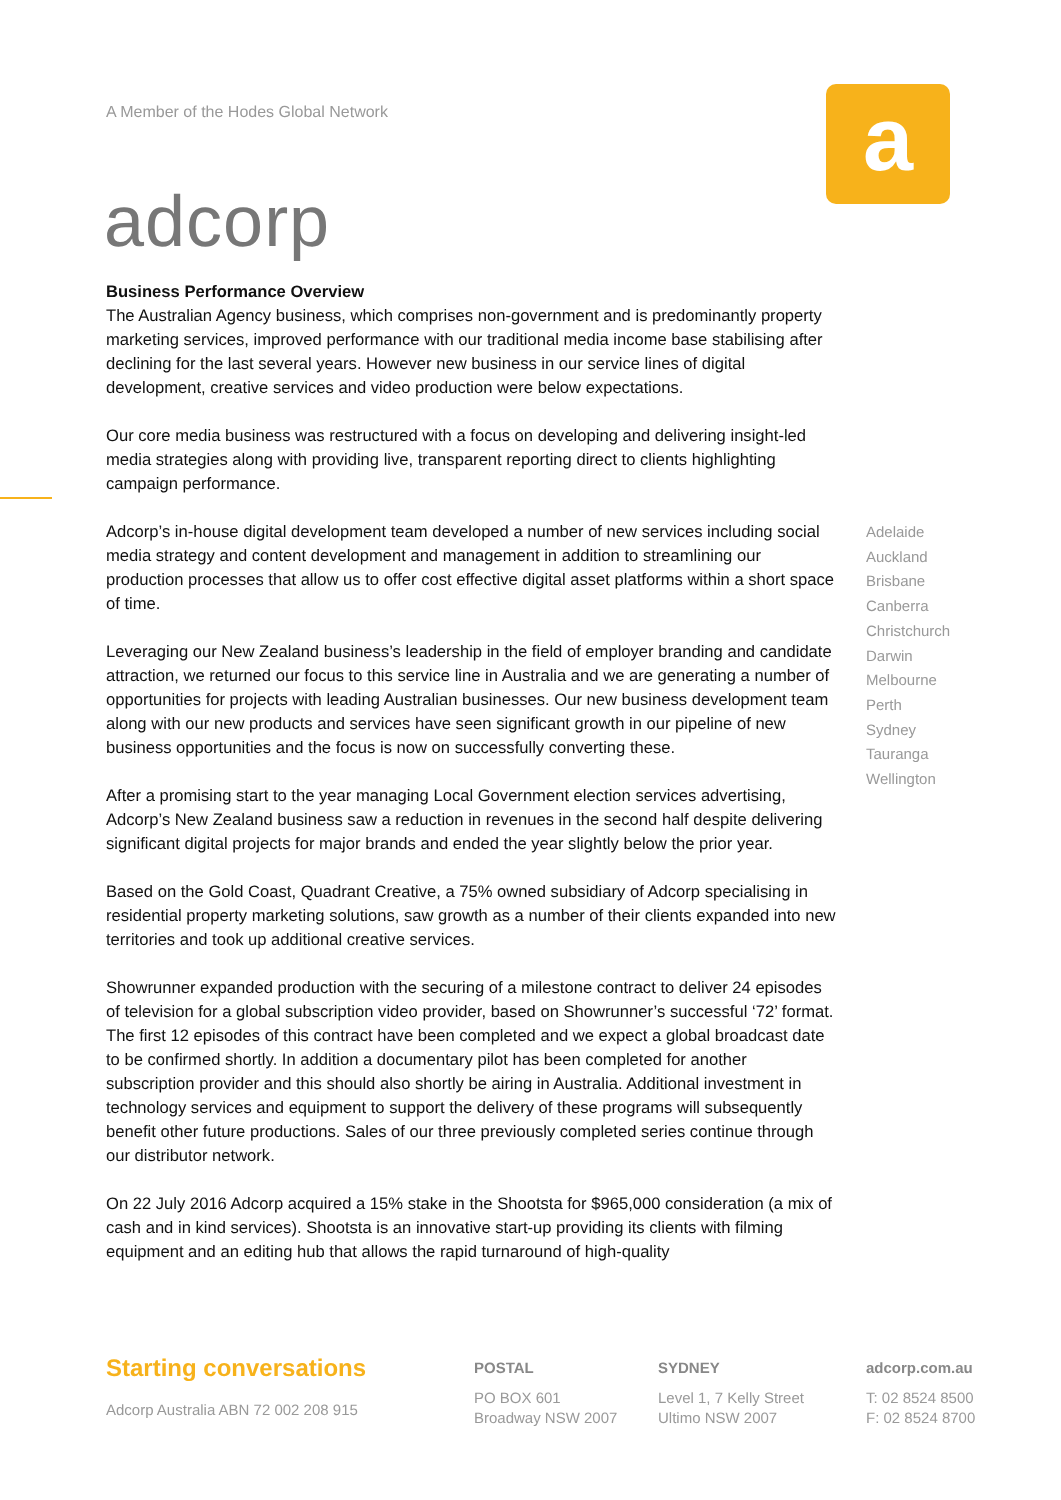A Member of the Hodes Global Network
adcorp
a
Business Performance Overview
The Australian Agency business, which comprises non-government and is predominantly property marketing services, improved performance with our traditional media income base stabilising after declining for the last several years. However new business in our service lines of digital development, creative services and video production were below expectations.
Our core media business was restructured with a focus on developing and delivering insight-led media strategies along with providing live, transparent reporting direct to clients highlighting campaign performance.
Adcorp’s in-house digital development team developed a number of new services including social media strategy and content development and management in addition to streamlining our production processes that allow us to offer cost effective digital asset platforms within a short space of time.
Leveraging our New Zealand business’s leadership in the field of employer branding and candidate attraction, we returned our focus to this service line in Australia and we are generating a number of opportunities for projects with leading Australian businesses. Our new business development team along with our new products and services have seen significant growth in our pipeline of new business opportunities and the focus is now on successfully converting these.
After a promising start to the year managing Local Government election services advertising, Adcorp’s New Zealand business saw a reduction in revenues in the second half despite delivering significant digital projects for major brands and ended the year slightly below the prior year.
Based on the Gold Coast, Quadrant Creative, a 75% owned subsidiary of Adcorp specialising in residential property marketing solutions, saw growth as a number of their clients expanded into new territories and took up additional creative services.
Showrunner expanded production with the securing of a milestone contract to deliver 24 episodes of television for a global subscription video provider, based on Showrunner’s successful ‘72’ format. The first 12 episodes of this contract have been completed and we expect a global broadcast date to be confirmed shortly. In addition a documentary pilot has been completed for another subscription provider and this should also shortly be airing in Australia. Additional investment in technology services and equipment to support the delivery of these programs will subsequently benefit other future productions. Sales of our three previously completed series continue through our distributor network.
On 22 July 2016 Adcorp acquired a 15% stake in the Shootsta for $965,000 consideration (a mix of cash and in kind services). Shootsta is an innovative start-up providing its clients with filming equipment and an editing hub that allows the rapid turnaround of high-quality
Adelaide
Auckland
Brisbane
Canberra
Christchurch
Darwin
Melbourne
Perth
Sydney
Tauranga
Wellington
Starting conversations
Adcorp Australia ABN 72 002 208 915
POSTAL
PO BOX 601
Broadway NSW 2007
SYDNEY
Level 1, 7 Kelly Street
Ultimo NSW 2007
adcorp.com.au
T: 02 8524 8500
F: 02 8524 8700